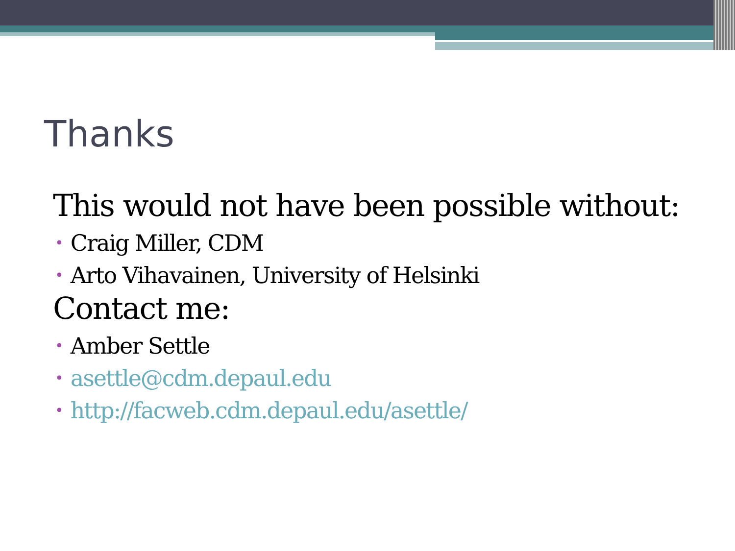Thanks
This would not have been possible without:
• Craig Miller, CDM
• Arto Vihavainen, University of Helsinki
Contact me:
• Amber Settle
• asettle@cdm.depaul.edu
• http://facweb.cdm.depaul.edu/asettle/